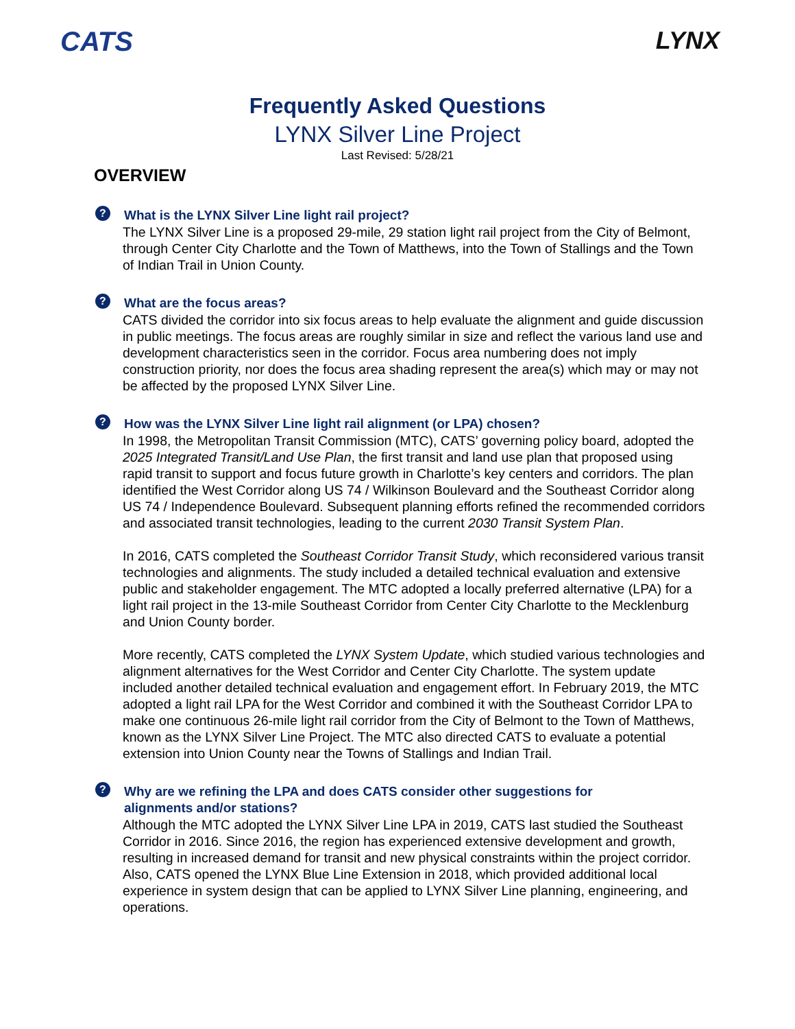CATS LYNX
Frequently Asked Questions
LYNX Silver Line Project
Last Revised: 5/28/21
OVERVIEW
? What is the LYNX Silver Line light rail project?
The LYNX Silver Line is a proposed 29-mile, 29 station light rail project from the City of Belmont, through Center City Charlotte and the Town of Matthews, into the Town of Stallings and the Town of Indian Trail in Union County.
? What are the focus areas?
CATS divided the corridor into six focus areas to help evaluate the alignment and guide discussion in public meetings. The focus areas are roughly similar in size and reflect the various land use and development characteristics seen in the corridor. Focus area numbering does not imply construction priority, nor does the focus area shading represent the area(s) which may or may not be affected by the proposed LYNX Silver Line.
? How was the LYNX Silver Line light rail alignment (or LPA) chosen?
In 1998, the Metropolitan Transit Commission (MTC), CATS’ governing policy board, adopted the 2025 Integrated Transit/Land Use Plan, the first transit and land use plan that proposed using rapid transit to support and focus future growth in Charlotte’s key centers and corridors. The plan identified the West Corridor along US 74 / Wilkinson Boulevard and the Southeast Corridor along US 74 / Independence Boulevard. Subsequent planning efforts refined the recommended corridors and associated transit technologies, leading to the current 2030 Transit System Plan.
In 2016, CATS completed the Southeast Corridor Transit Study, which reconsidered various transit technologies and alignments. The study included a detailed technical evaluation and extensive public and stakeholder engagement. The MTC adopted a locally preferred alternative (LPA) for a light rail project in the 13-mile Southeast Corridor from Center City Charlotte to the Mecklenburg and Union County border.
More recently, CATS completed the LYNX System Update, which studied various technologies and alignment alternatives for the West Corridor and Center City Charlotte. The system update included another detailed technical evaluation and engagement effort. In February 2019, the MTC adopted a light rail LPA for the West Corridor and combined it with the Southeast Corridor LPA to make one continuous 26-mile light rail corridor from the City of Belmont to the Town of Matthews, known as the LYNX Silver Line Project. The MTC also directed CATS to evaluate a potential extension into Union County near the Towns of Stallings and Indian Trail.
? Why are we refining the LPA and does CATS consider other suggestions for alignments and/or stations?
Although the MTC adopted the LYNX Silver Line LPA in 2019, CATS last studied the Southeast Corridor in 2016. Since 2016, the region has experienced extensive development and growth, resulting in increased demand for transit and new physical constraints within the project corridor. Also, CATS opened the LYNX Blue Line Extension in 2018, which provided additional local experience in system design that can be applied to LYNX Silver Line planning, engineering, and operations.